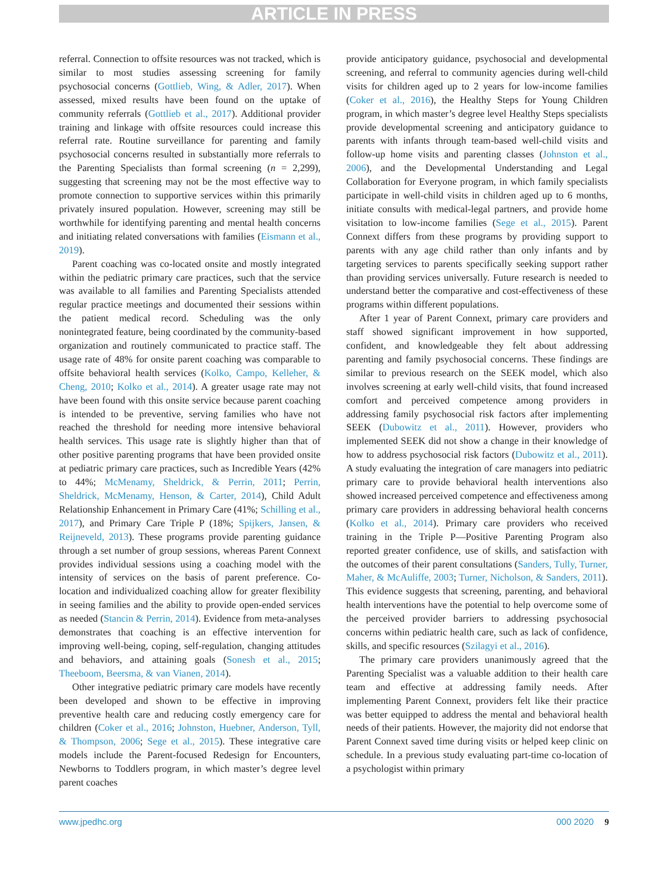ARTICLE IN PRESS
referral. Connection to offsite resources was not tracked, which is similar to most studies assessing screening for family psychosocial concerns (Gottlieb, Wing, & Adler, 2017). When assessed, mixed results have been found on the uptake of community referrals (Gottlieb et al., 2017). Additional provider training and linkage with offsite resources could increase this referral rate. Routine surveillance for parenting and family psychosocial concerns resulted in substantially more referrals to the Parenting Specialists than formal screening (n = 2,299), suggesting that screening may not be the most effective way to promote connection to supportive services within this primarily privately insured population. However, screening may still be worthwhile for identifying parenting and mental health concerns and initiating related conversations with families (Eismann et al., 2019).
Parent coaching was co-located onsite and mostly integrated within the pediatric primary care practices, such that the service was available to all families and Parenting Specialists attended regular practice meetings and documented their sessions within the patient medical record. Scheduling was the only nonintegrated feature, being coordinated by the community-based organization and routinely communicated to practice staff. The usage rate of 48% for onsite parent coaching was comparable to offsite behavioral health services (Kolko, Campo, Kelleher, & Cheng, 2010; Kolko et al., 2014). A greater usage rate may not have been found with this onsite service because parent coaching is intended to be preventive, serving families who have not reached the threshold for needing more intensive behavioral health services. This usage rate is slightly higher than that of other positive parenting programs that have been provided onsite at pediatric primary care practices, such as Incredible Years (42% to 44%; McMenamy, Sheldrick, & Perrin, 2011; Perrin, Sheldrick, McMenamy, Henson, & Carter, 2014), Child Adult Relationship Enhancement in Primary Care (41%; Schilling et al., 2017), and Primary Care Triple P (18%; Spijkers, Jansen, & Reijneveld, 2013). These programs provide parenting guidance through a set number of group sessions, whereas Parent Connext provides individual sessions using a coaching model with the intensity of services on the basis of parent preference. Co-location and individualized coaching allow for greater flexibility in seeing families and the ability to provide open-ended services as needed (Stancin & Perrin, 2014). Evidence from meta-analyses demonstrates that coaching is an effective intervention for improving well-being, coping, self-regulation, changing attitudes and behaviors, and attaining goals (Sonesh et al., 2015; Theeboom, Beersma, & van Vianen, 2014).
Other integrative pediatric primary care models have recently been developed and shown to be effective in improving preventive health care and reducing costly emergency care for children (Coker et al., 2016; Johnston, Huebner, Anderson, Tyll, & Thompson, 2006; Sege et al., 2015). These integrative care models include the Parent-focused Redesign for Encounters, Newborns to Toddlers program, in which master’s degree level parent coaches
provide anticipatory guidance, psychosocial and developmental screening, and referral to community agencies during well-child visits for children aged up to 2 years for low-income families (Coker et al., 2016), the Healthy Steps for Young Children program, in which master’s degree level Healthy Steps specialists provide developmental screening and anticipatory guidance to parents with infants through team-based well-child visits and follow-up home visits and parenting classes (Johnston et al., 2006), and the Developmental Understanding and Legal Collaboration for Everyone program, in which family specialists participate in well-child visits in children aged up to 6 months, initiate consults with medical-legal partners, and provide home visitation to low-income families (Sege et al., 2015). Parent Connext differs from these programs by providing support to parents with any age child rather than only infants and by targeting services to parents specifically seeking support rather than providing services universally. Future research is needed to understand better the comparative and cost-effectiveness of these programs within different populations.
After 1 year of Parent Connext, primary care providers and staff showed significant improvement in how supported, confident, and knowledgeable they felt about addressing parenting and family psychosocial concerns. These findings are similar to previous research on the SEEK model, which also involves screening at early well-child visits, that found increased comfort and perceived competence among providers in addressing family psychosocial risk factors after implementing SEEK (Dubowitz et al., 2011). However, providers who implemented SEEK did not show a change in their knowledge of how to address psychosocial risk factors (Dubowitz et al., 2011). A study evaluating the integration of care managers into pediatric primary care to provide behavioral health interventions also showed increased perceived competence and effectiveness among primary care providers in addressing behavioral health concerns (Kolko et al., 2014). Primary care providers who received training in the Triple P—Positive Parenting Program also reported greater confidence, use of skills, and satisfaction with the outcomes of their parent consultations (Sanders, Tully, Turner, Maher, & McAuliffe, 2003; Turner, Nicholson, & Sanders, 2011). This evidence suggests that screening, parenting, and behavioral health interventions have the potential to help overcome some of the perceived provider barriers to addressing psychosocial concerns within pediatric health care, such as lack of confidence, skills, and specific resources (Szilagyi et al., 2016).
The primary care providers unanimously agreed that the Parenting Specialist was a valuable addition to their health care team and effective at addressing family needs. After implementing Parent Connext, providers felt like their practice was better equipped to address the mental and behavioral health needs of their patients. However, the majority did not endorse that Parent Connext saved time during visits or helped keep clinic on schedule. In a previous study evaluating part-time co-location of a psychologist within primary
www.jpedhc.org 000 2020 9